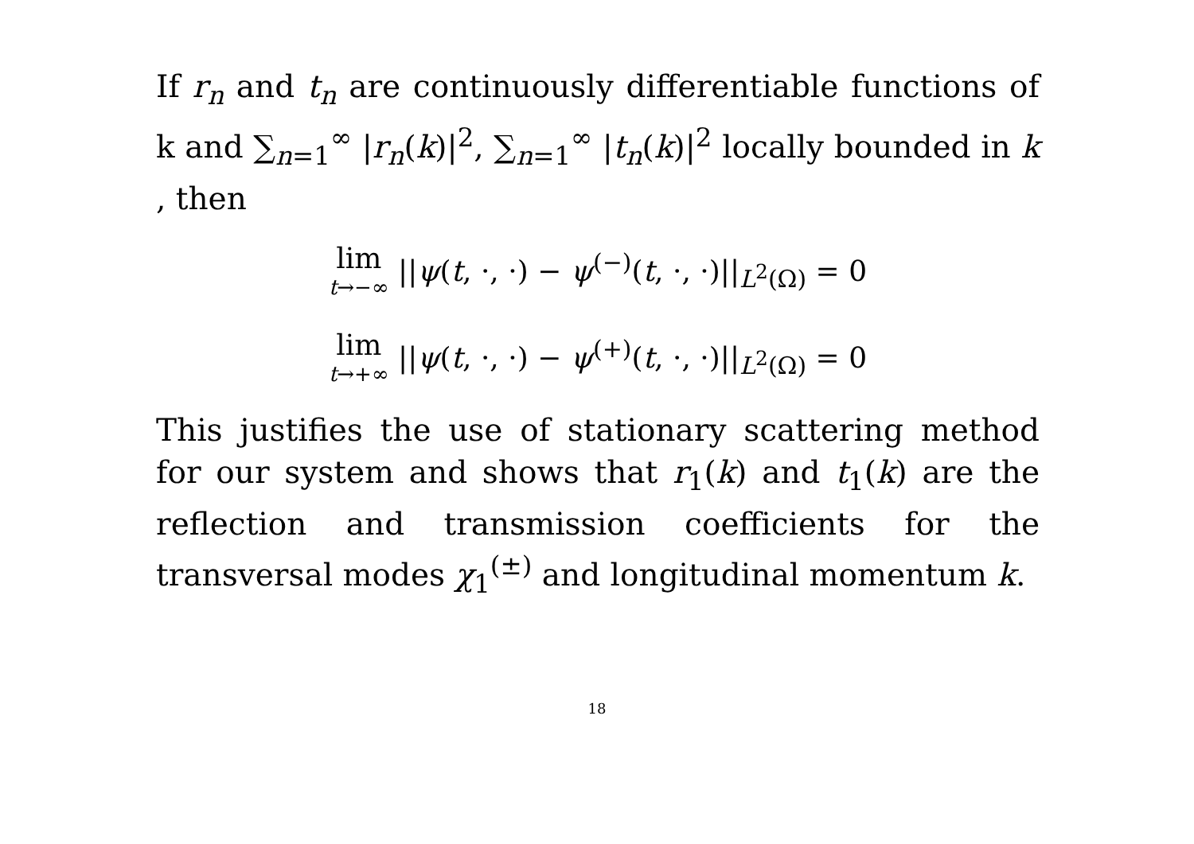If r<sub>n</sub> and t<sub>n</sub> are continuously differentiable functions of k and ∑<sub>n=1</sub><sup>∞</sup> |r<sub>n</sub>(k)|<sup>2</sup>, ∑<sub>n=1</sub><sup>∞</sup> |t<sub>n</sub>(k)|<sup>2</sup> locally bounded in k , then
lim t→−∞ ||ψ(t, ·, ·) − ψ<sup>(−)</sup>(t, ·, ·)||<sub>L<sup>2</sup>(Ω)</sub> = 0
lim t→+∞ ||ψ(t, ·, ·) − ψ<sup>(+)</sup>(t, ·, ·)||<sub>L<sup>2</sup>(Ω)</sub> = 0
This justifies the use of stationary scattering method for our system and shows that r<sub>1</sub>(k) and t<sub>1</sub>(k) are the reflection and transmission coefficients for the transversal modes χ<sub>1</sub><sup>(±)</sup> and longitudinal momentum k.
18